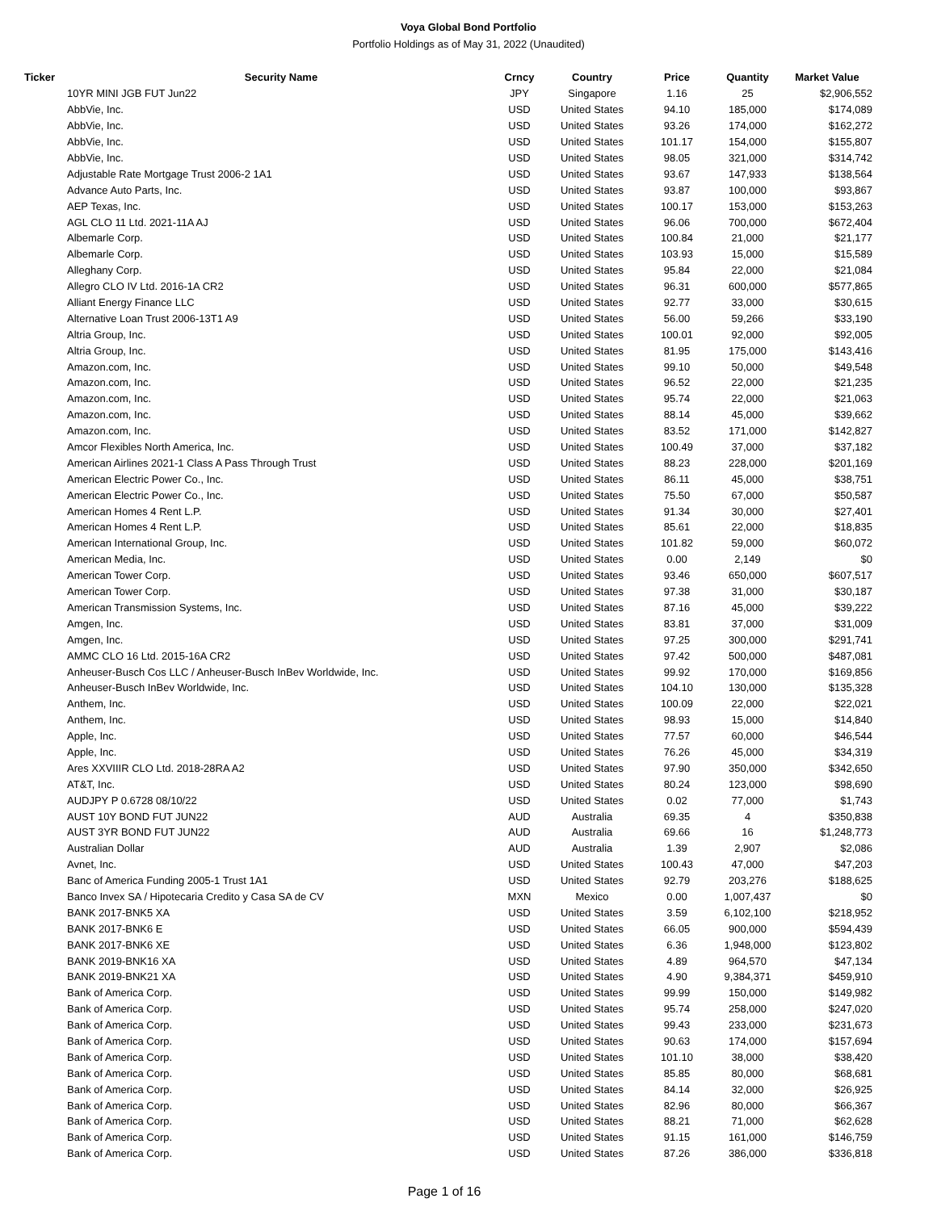Voya Global Bond Portfolio
Portfolio Holdings as of May 31, 2022 (Unaudited)
| Ticker | Security Name | Crncy | Country | Price | Quantity | Market Value |
| --- | --- | --- | --- | --- | --- | --- |
| | 10YR MINI JGB FUT Jun22 | JPY | Singapore | 1.16 | 25 | $2,906,552 |
| | AbbVie, Inc. | USD | United States | 94.10 | 185,000 | $174,089 |
| | AbbVie, Inc. | USD | United States | 93.26 | 174,000 | $162,272 |
| | AbbVie, Inc. | USD | United States | 101.17 | 154,000 | $155,807 |
| | AbbVie, Inc. | USD | United States | 98.05 | 321,000 | $314,742 |
| | Adjustable Rate Mortgage Trust 2006-2 1A1 | USD | United States | 93.67 | 147,933 | $138,564 |
| | Advance Auto Parts, Inc. | USD | United States | 93.87 | 100,000 | $93,867 |
| | AEP Texas, Inc. | USD | United States | 100.17 | 153,000 | $153,263 |
| | AGL CLO 11 Ltd. 2021-11A AJ | USD | United States | 96.06 | 700,000 | $672,404 |
| | Albemarle Corp. | USD | United States | 100.84 | 21,000 | $21,177 |
| | Albemarle Corp. | USD | United States | 103.93 | 15,000 | $15,589 |
| | Alleghany Corp. | USD | United States | 95.84 | 22,000 | $21,084 |
| | Allegro CLO IV Ltd. 2016-1A CR2 | USD | United States | 96.31 | 600,000 | $577,865 |
| | Alliant Energy Finance LLC | USD | United States | 92.77 | 33,000 | $30,615 |
| | Alternative Loan Trust 2006-13T1 A9 | USD | United States | 56.00 | 59,266 | $33,190 |
| | Altria Group, Inc. | USD | United States | 100.01 | 92,000 | $92,005 |
| | Altria Group, Inc. | USD | United States | 81.95 | 175,000 | $143,416 |
| | Amazon.com, Inc. | USD | United States | 99.10 | 50,000 | $49,548 |
| | Amazon.com, Inc. | USD | United States | 96.52 | 22,000 | $21,235 |
| | Amazon.com, Inc. | USD | United States | 95.74 | 22,000 | $21,063 |
| | Amazon.com, Inc. | USD | United States | 88.14 | 45,000 | $39,662 |
| | Amazon.com, Inc. | USD | United States | 83.52 | 171,000 | $142,827 |
| | Amcor Flexibles North America, Inc. | USD | United States | 100.49 | 37,000 | $37,182 |
| | American Airlines 2021-1 Class A Pass Through Trust | USD | United States | 88.23 | 228,000 | $201,169 |
| | American Electric Power Co., Inc. | USD | United States | 86.11 | 45,000 | $38,751 |
| | American Electric Power Co., Inc. | USD | United States | 75.50 | 67,000 | $50,587 |
| | American Homes 4 Rent L.P. | USD | United States | 91.34 | 30,000 | $27,401 |
| | American Homes 4 Rent L.P. | USD | United States | 85.61 | 22,000 | $18,835 |
| | American International Group, Inc. | USD | United States | 101.82 | 59,000 | $60,072 |
| | American Media, Inc. | USD | United States | 0.00 | 2,149 | $0 |
| | American Tower Corp. | USD | United States | 93.46 | 650,000 | $607,517 |
| | American Tower Corp. | USD | United States | 97.38 | 31,000 | $30,187 |
| | American Transmission Systems, Inc. | USD | United States | 87.16 | 45,000 | $39,222 |
| | Amgen, Inc. | USD | United States | 83.81 | 37,000 | $31,009 |
| | Amgen, Inc. | USD | United States | 97.25 | 300,000 | $291,741 |
| | AMMC CLO 16 Ltd. 2015-16A CR2 | USD | United States | 97.42 | 500,000 | $487,081 |
| | Anheuser-Busch Cos LLC / Anheuser-Busch InBev Worldwide, Inc. | USD | United States | 99.92 | 170,000 | $169,856 |
| | Anheuser-Busch InBev Worldwide, Inc. | USD | United States | 104.10 | 130,000 | $135,328 |
| | Anthem, Inc. | USD | United States | 100.09 | 22,000 | $22,021 |
| | Anthem, Inc. | USD | United States | 98.93 | 15,000 | $14,840 |
| | Apple, Inc. | USD | United States | 77.57 | 60,000 | $46,544 |
| | Apple, Inc. | USD | United States | 76.26 | 45,000 | $34,319 |
| | Ares XXVIIIR CLO Ltd. 2018-28RA A2 | USD | United States | 97.90 | 350,000 | $342,650 |
| | AT&T, Inc. | USD | United States | 80.24 | 123,000 | $98,690 |
| | AUDJPY P 0.6728 08/10/22 | USD | United States | 0.02 | 77,000 | $1,743 |
| | AUST 10Y BOND FUT JUN22 | AUD | Australia | 69.35 | 4 | $350,838 |
| | AUST 3YR BOND FUT JUN22 | AUD | Australia | 69.66 | 16 | $1,248,773 |
| | Australian Dollar | AUD | Australia | 1.39 | 2,907 | $2,086 |
| | Avnet, Inc. | USD | United States | 100.43 | 47,000 | $47,203 |
| | Banc of America Funding 2005-1 Trust 1A1 | USD | United States | 92.79 | 203,276 | $188,625 |
| | Banco Invex SA / Hipotecaria Credito y Casa SA de CV | MXN | Mexico | 0.00 | 1,007,437 | $0 |
| | BANK 2017-BNK5 XA | USD | United States | 3.59 | 6,102,100 | $218,952 |
| | BANK 2017-BNK6 E | USD | United States | 66.05 | 900,000 | $594,439 |
| | BANK 2017-BNK6 XE | USD | United States | 6.36 | 1,948,000 | $123,802 |
| | BANK 2019-BNK16 XA | USD | United States | 4.89 | 964,570 | $47,134 |
| | BANK 2019-BNK21 XA | USD | United States | 4.90 | 9,384,371 | $459,910 |
| | Bank of America Corp. | USD | United States | 99.99 | 150,000 | $149,982 |
| | Bank of America Corp. | USD | United States | 95.74 | 258,000 | $247,020 |
| | Bank of America Corp. | USD | United States | 99.43 | 233,000 | $231,673 |
| | Bank of America Corp. | USD | United States | 90.63 | 174,000 | $157,694 |
| | Bank of America Corp. | USD | United States | 101.10 | 38,000 | $38,420 |
| | Bank of America Corp. | USD | United States | 85.85 | 80,000 | $68,681 |
| | Bank of America Corp. | USD | United States | 84.14 | 32,000 | $26,925 |
| | Bank of America Corp. | USD | United States | 82.96 | 80,000 | $66,367 |
| | Bank of America Corp. | USD | United States | 88.21 | 71,000 | $62,628 |
| | Bank of America Corp. | USD | United States | 91.15 | 161,000 | $146,759 |
| | Bank of America Corp. | USD | United States | 87.26 | 386,000 | $336,818 |
Page 1 of 16